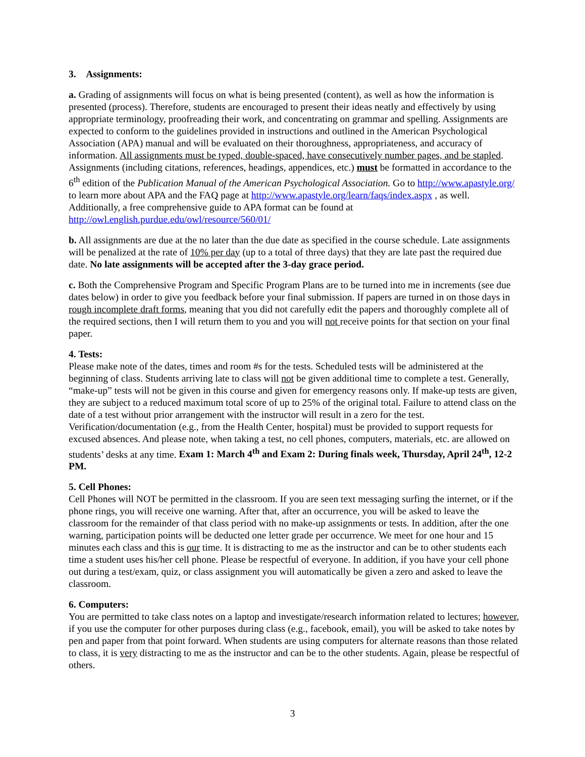3. Assignments:
a. Grading of assignments will focus on what is being presented (content), as well as how the information is presented (process). Therefore, students are encouraged to present their ideas neatly and effectively by using appropriate terminology, proofreading their work, and concentrating on grammar and spelling. Assignments are expected to conform to the guidelines provided in instructions and outlined in the American Psychological Association (APA) manual and will be evaluated on their thoroughness, appropriateness, and accuracy of information. All assignments must be typed, double-spaced, have consecutively number pages, and be stapled. Assignments (including citations, references, headings, appendices, etc.) must be formatted in accordance to the 6<sup>th</sup> edition of the Publication Manual of the American Psychological Association. Go to http://www.apastyle.org/ to learn more about APA and the FAQ page at http://www.apastyle.org/learn/faqs/index.aspx , as well. Additionally, a free comprehensive guide to APA format can be found at http://owl.english.purdue.edu/owl/resource/560/01/
b. All assignments are due at the no later than the due date as specified in the course schedule. Late assignments will be penalized at the rate of 10% per day (up to a total of three days) that they are late past the required due date. No late assignments will be accepted after the 3-day grace period.
c. Both the Comprehensive Program and Specific Program Plans are to be turned into me in increments (see due dates below) in order to give you feedback before your final submission. If papers are turned in on those days in rough incomplete draft forms, meaning that you did not carefully edit the papers and thoroughly complete all of the required sections, then I will return them to you and you will not receive points for that section on your final paper.
4. Tests:
Please make note of the dates, times and room #s for the tests. Scheduled tests will be administered at the beginning of class. Students arriving late to class will not be given additional time to complete a test. Generally, “make-up” tests will not be given in this course and given for emergency reasons only. If make-up tests are given, they are subject to a reduced maximum total score of up to 25% of the original total. Failure to attend class on the date of a test without prior arrangement with the instructor will result in a zero for the test. Verification/documentation (e.g., from the Health Center, hospital) must be provided to support requests for excused absences. And please note, when taking a test, no cell phones, computers, materials, etc. are allowed on students’ desks at any time. Exam 1: March 4<sup>th</sup> and Exam 2: During finals week, Thursday, April 24<sup>th</sup>, 12-2 PM.
5. Cell Phones:
Cell Phones will NOT be permitted in the classroom. If you are seen text messaging surfing the internet, or if the phone rings, you will receive one warning. After that, after an occurrence, you will be asked to leave the classroom for the remainder of that class period with no make-up assignments or tests. In addition, after the one warning, participation points will be deducted one letter grade per occurrence. We meet for one hour and 15 minutes each class and this is our time. It is distracting to me as the instructor and can be to other students each time a student uses his/her cell phone. Please be respectful of everyone. In addition, if you have your cell phone out during a test/exam, quiz, or class assignment you will automatically be given a zero and asked to leave the classroom.
6. Computers:
You are permitted to take class notes on a laptop and investigate/research information related to lectures; however, if you use the computer for other purposes during class (e.g., facebook, email), you will be asked to take notes by pen and paper from that point forward. When students are using computers for alternate reasons than those related to class, it is very distracting to me as the instructor and can be to the other students. Again, please be respectful of others.
3